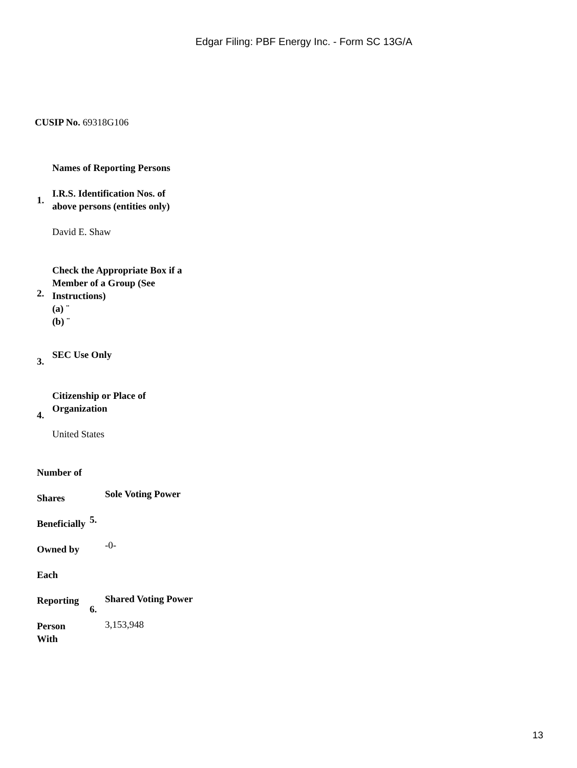Edgar Filing: PBF Energy Inc. - Form SC 13G/A
CUSIP No. 69318G106
| 1. | Names of Reporting Persons I.R.S. Identification Nos. of above persons (entities only) David E. Shaw |
| 2. | Check the Appropriate Box if a Member of a Group (See Instructions) (a) ¨ (b) ¨ |
| 3. | SEC Use Only |
| 4. | Citizenship or Place of Organization United States |
| Number of Shares Beneficially Owned by Each Reporting Person With | 5. | Sole Voting Power -0- |
| | 6. | Shared Voting Power 3,153,948 |
13